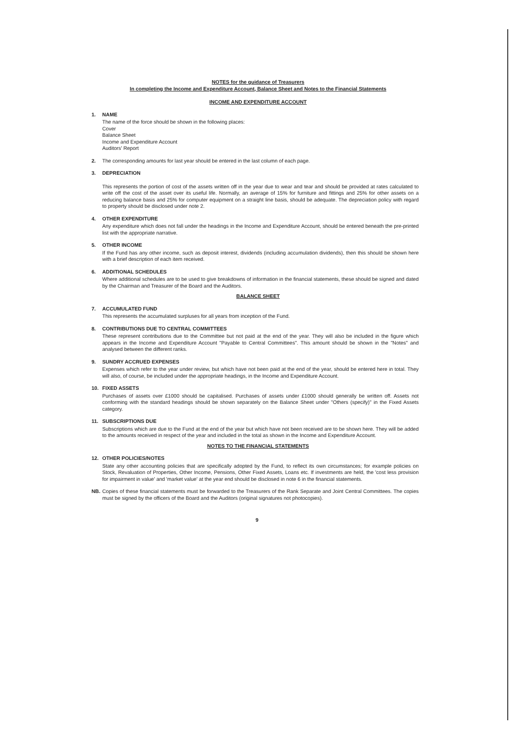NOTES for the guidance of Treasurers
In completing the Income and Expenditure Account, Balance Sheet and Notes to the Financial Statements
INCOME AND EXPENDITURE ACCOUNT
1. NAME
The name of the force should be shown in the following places:
Cover
Balance Sheet
Income and Expenditure Account
Auditors' Report
2. The corresponding amounts for last year should be entered in the last column of each page.
3. DEPRECIATION
This represents the portion of cost of the assets written off in the year due to wear and tear and should be provided at rates calculated to write off the cost of the asset over its useful life. Normally, an average of 15% for furniture and fittings and 25% for other assets on a reducing balance basis and 25% for computer equipment on a straight line basis, should be adequate. The depreciation policy with regard to property should be disclosed under note 2.
4. OTHER EXPENDITURE
Any expenditure which does not fall under the headings in the Income and Expenditure Account, should be entered beneath the pre-printed list with the appropriate narrative.
5. OTHER INCOME
If the Fund has any other income, such as deposit interest, dividends (including accumulation dividends), then this should be shown here with a brief description of each item received.
6. ADDITIONAL SCHEDULES
Where additional schedules are to be used to give breakdowns of information in the financial statements, these should be signed and dated by the Chairman and Treasurer of the Board and the Auditors.
BALANCE SHEET
7. ACCUMULATED FUND
This represents the accumulated surpluses for all years from inception of the Fund.
8. CONTRIBUTIONS DUE TO CENTRAL COMMITTEES
These represent contributions due to the Committee but not paid at the end of the year. They will also be included in the figure which appears in the Income and Expenditure Account "Payable to Central Committees". This amount should be shown in the "Notes" and analysed between the different ranks.
9. SUNDRY ACCRUED EXPENSES
Expenses which refer to the year under review, but which have not been paid at the end of the year, should be entered here in total. They will also, of course, be included under the appropriate headings, in the Income and Expenditure Account.
10. FIXED ASSETS
Purchases of assets over £1000 should be capitalised. Purchases of assets under £1000 should generally be written off. Assets not conforming with the standard headings should be shown separately on the Balance Sheet under "Others (specify)" in the Fixed Assets category.
11. SUBSCRIPTIONS DUE
Subscriptions which are due to the Fund at the end of the year but which have not been received are to be shown here. They will be added to the amounts received in respect of the year and included in the total as shown in the Income and Expenditure Account.
NOTES TO THE FINANCIAL STATEMENTS
12. OTHER POLICIES/NOTES
State any other accounting policies that are specifically adopted by the Fund, to reflect its own circumstances; for example policies on Stock, Revaluation of Properties, Other Income, Pensions, Other Fixed Assets, Loans etc. If investments are held, the 'cost less provision for impairment in value' and 'market value' at the year end should be disclosed in note 6 in the financial statements.
NB. Copies of these financial statements must be forwarded to the Treasurers of the Rank Separate and Joint Central Committees. The copies must be signed by the officers of the Board and the Auditors (original signatures not photocopies).
9